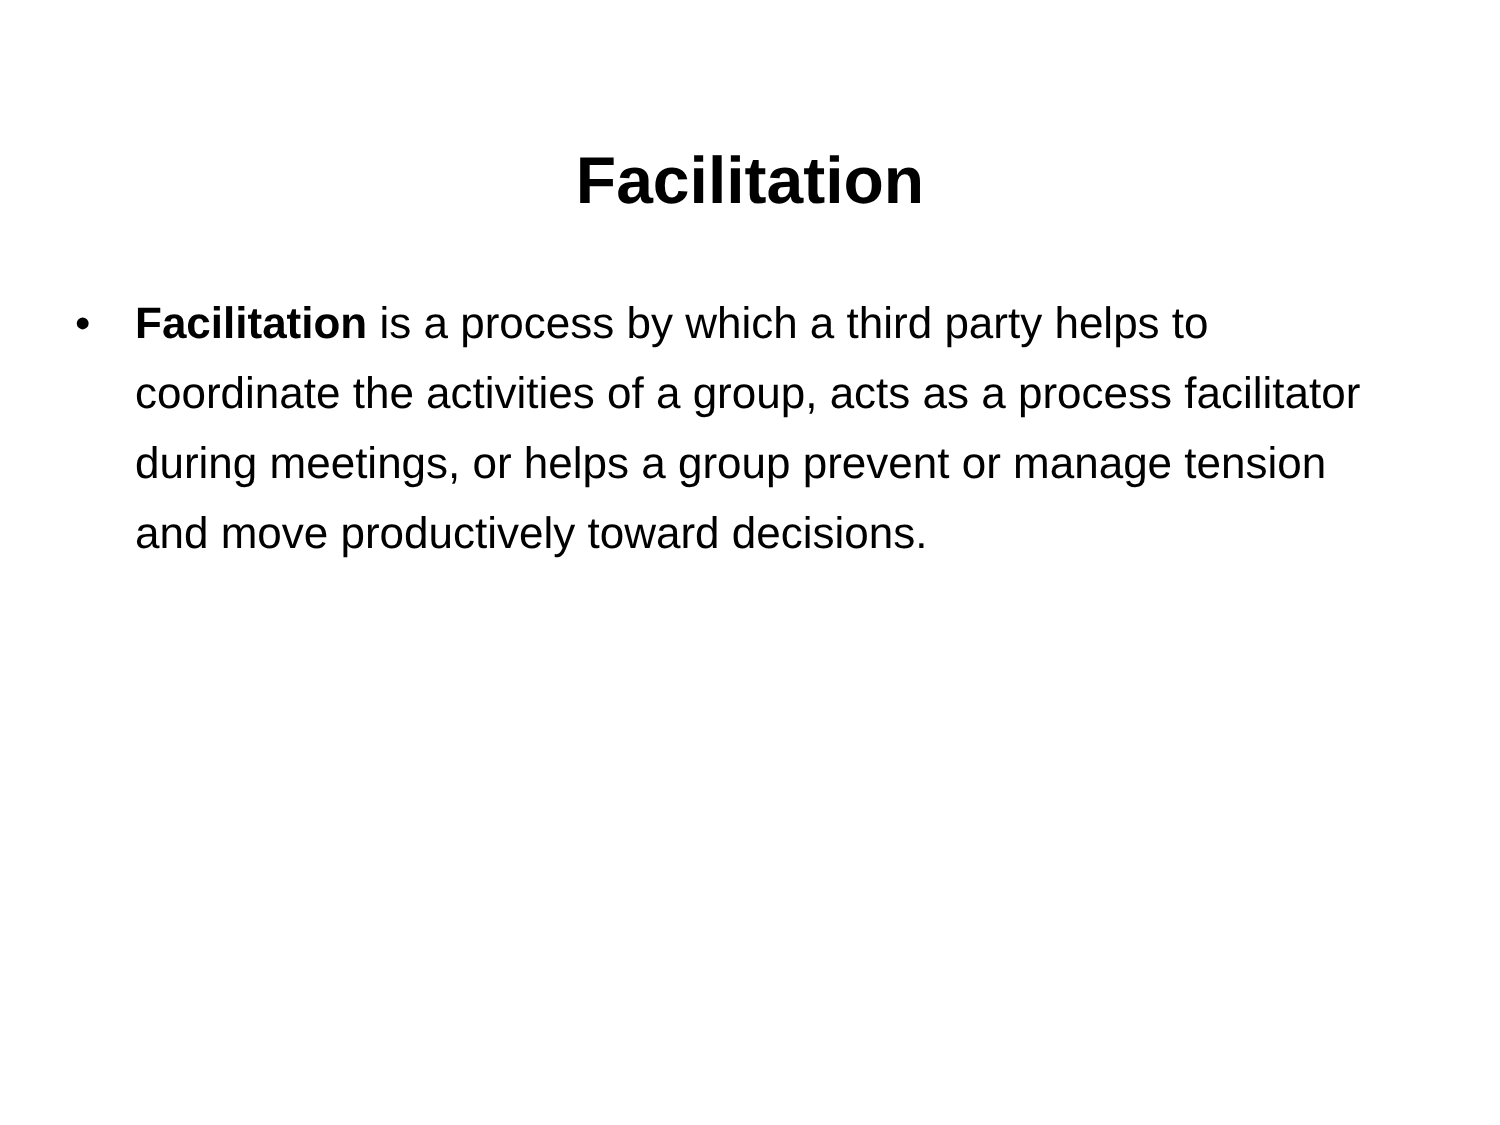Facilitation
• Facilitation is a process by which a third party helps to coordinate the activities of a group, acts as a process facilitator during meetings, or helps a group prevent or manage tension and move productively toward decisions.